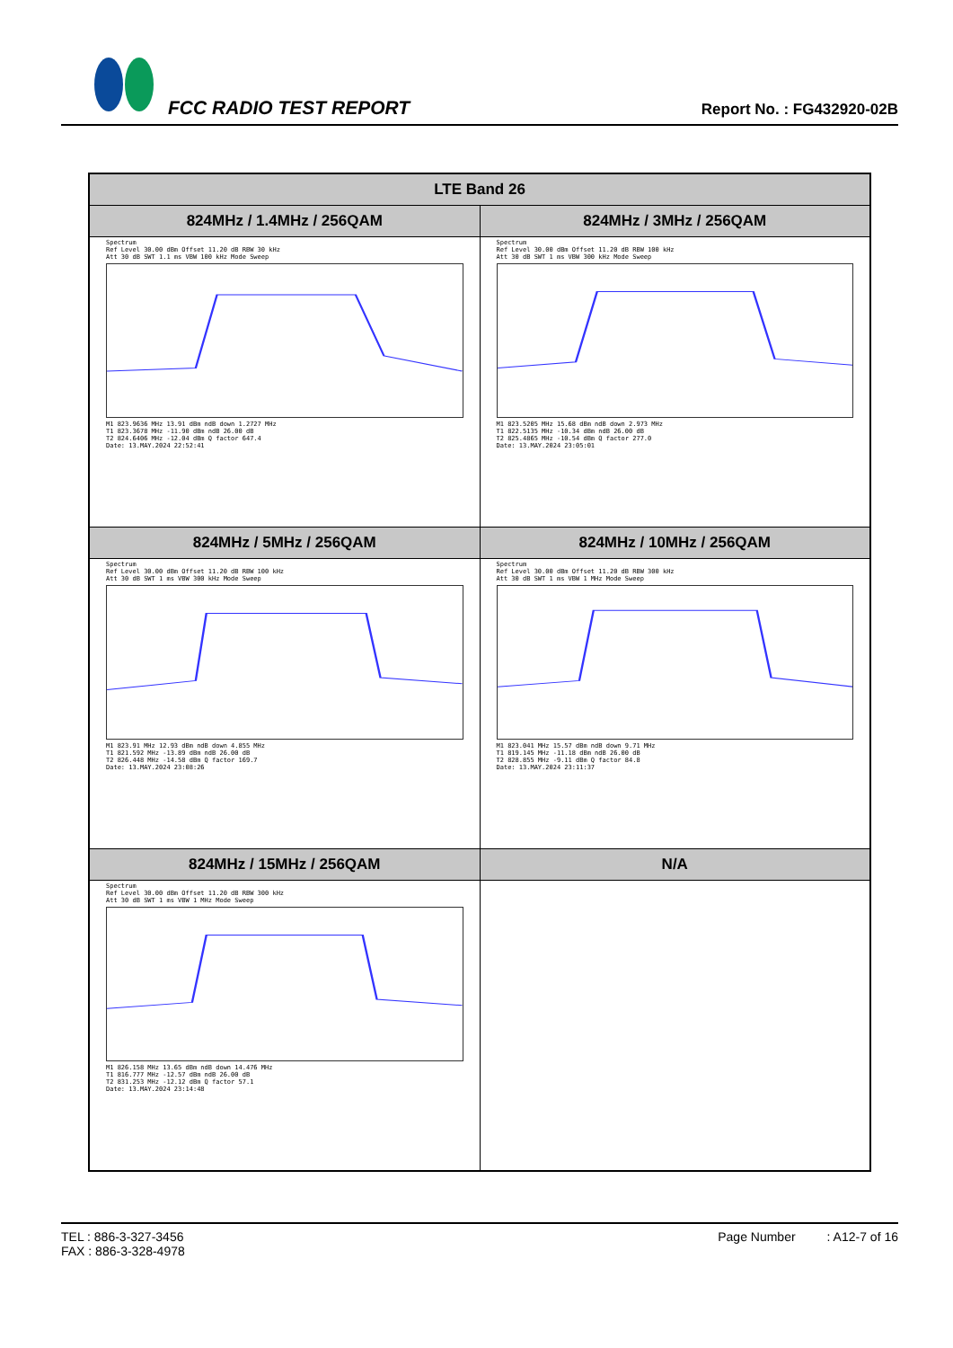FCC RADIO TEST REPORT
Report No. : FG432920-02B
| LTE Band 26 | |
| --- | --- |
| 824MHz / 1.4MHz / 256QAM | 824MHz / 3MHz / 256QAM |
| Spectrum Ref Level 30.00 dBm Offset 11.20 dB RBW 30 kHz Att 30 dB SWT 1.1 ms VBW 100 kHz Mode Sweep M1 823.9636 MHz 13.91 dBm ndB down 1.2727 MHz T1 823.3678 MHz -11.90 dBm ndB 26.00 dB T2 824.6406 MHz -12.04 dBm Q factor 647.4 Date: 13.MAY.2024 22:52:41 | Spectrum Ref Level 30.00 dBm Offset 11.20 dB RBW 100 kHz Att 30 dB SWT 1 ms VBW 300 kHz Mode Sweep M1 823.5205 MHz 15.68 dBm ndB down 2.973 MHz T1 822.5135 MHz -10.34 dBm ndB 26.00 dB T2 825.4865 MHz -10.54 dBm Q factor 277.0 Date: 13.MAY.2024 23:05:01 |
| 824MHz / 5MHz / 256QAM | 824MHz / 10MHz / 256QAM |
| Spectrum Ref Level 30.00 dBm Offset 11.20 dB RBW 100 kHz Att 30 dB SWT 1 ms VBW 300 kHz Mode Sweep M1 823.91 MHz 12.93 dBm ndB down 4.855 MHz T1 821.592 MHz -13.89 dBm ndB 26.00 dB T2 826.448 MHz -14.58 dBm Q factor 169.7 Date: 13.MAY.2024 23:08:26 | Spectrum Ref Level 30.00 dBm Offset 11.20 dB RBW 300 kHz Att 30 dB SWT 1 ms VBW 1 MHz Mode Sweep M1 823.041 MHz 15.57 dBm ndB down 9.71 MHz T1 819.145 MHz -11.18 dBm ndB 26.00 dB T2 828.855 MHz -9.11 dBm Q factor 84.8 Date: 13.MAY.2024 23:11:37 |
| 824MHz / 15MHz / 256QAM | N/A |
| Spectrum Ref Level 30.00 dBm Offset 11.20 dB RBW 300 kHz Att 30 dB SWT 1 ms VBW 1 MHz Mode Sweep M1 826.158 MHz 13.65 dBm ndB down 14.476 MHz T1 816.777 MHz -12.57 dBm ndB 26.00 dB T2 831.253 MHz -12.12 dBm Q factor 57.1 Date: 13.MAY.2024 23:14:48 | |
TEL : 886-3-327-3456
FAX : 886-3-328-4978
Page Number : A12-7 of 16